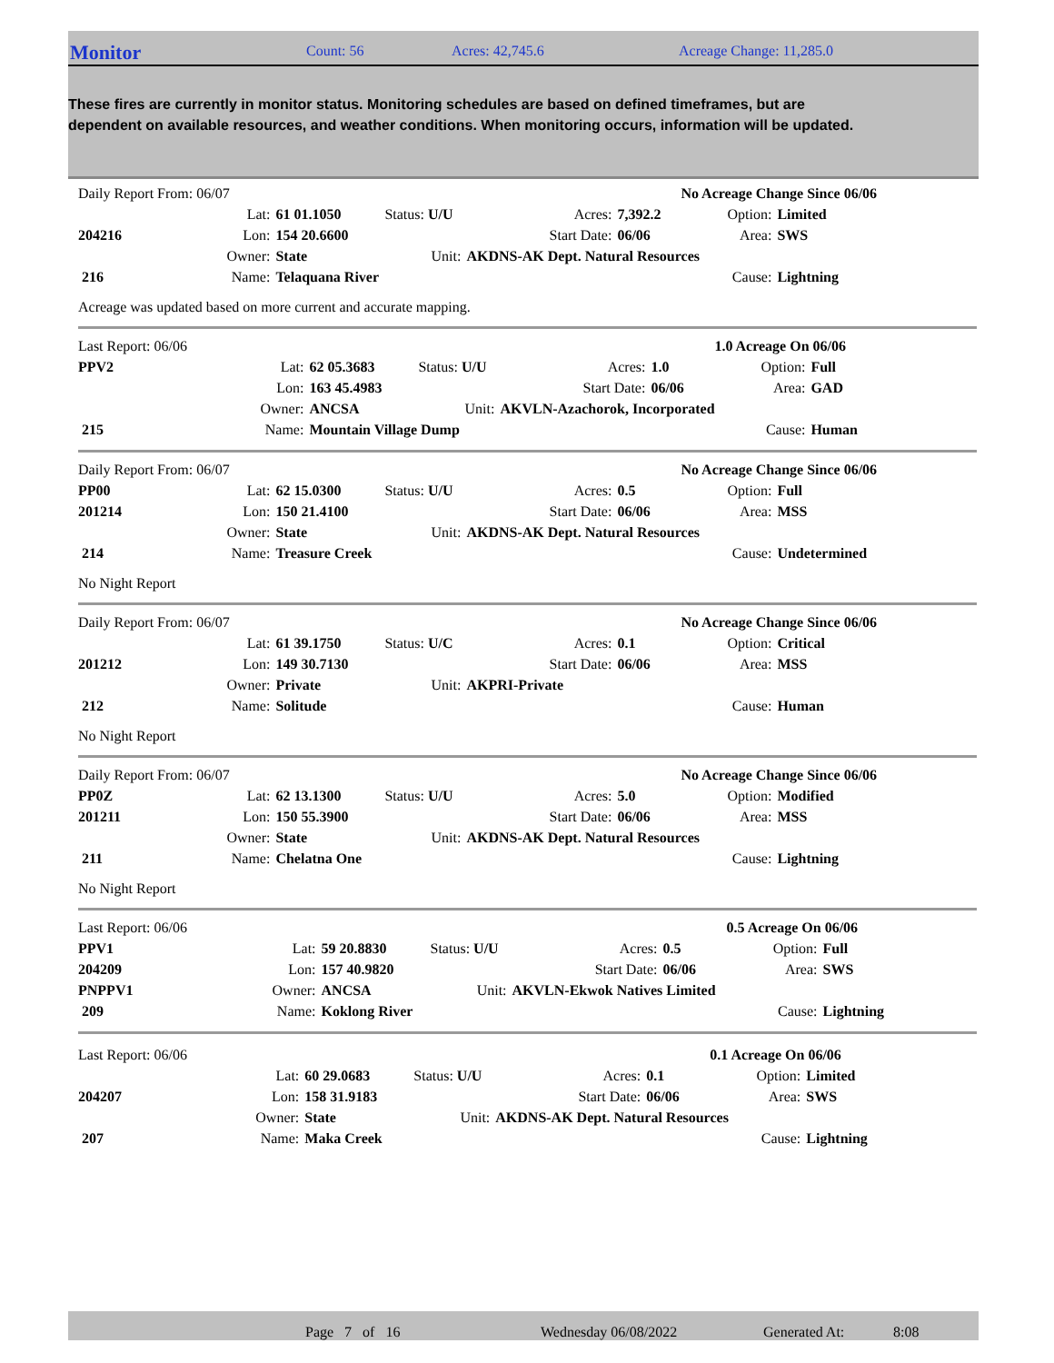Monitor
Count: 56 Acres: 42,745.6 Acreage Change: 11,285.0
These fires are currently in monitor status. Monitoring schedules are based on defined timeframes, but are dependent on available resources, and weather conditions. When monitoring occurs, information will be updated.
| Daily Report From: 06/07 | | | | | | No Acreage Change Since 06/06 | |
| | Lat: | 61 01.1050 | Status: U/U | Acres: | 7,392.2 | Option: | Limited |
| 204216 | Lon: | 154 20.6600 | | Start Date: | 06/06 | Area: | SWS |
| | Owner: | State | Unit: | AKDNS-AK Dept. Natural Resources | | | |
| 216 | Name: | Telaquana River | | | | Cause: | Lightning |
Acreage was updated based on more current and accurate mapping.
| Last Report: 06/06 | | | | | | 1.0 Acreage On 06/06 | |
| PPV2 | Lat: | 62 05.3683 | Status: U/U | Acres: | 1.0 | Option: | Full |
| | Lon: | 163 45.4983 | | Start Date: | 06/06 | Area: | GAD |
| | Owner: | ANCSA | Unit: | AKVLN-Azachorok, Incorporated | | | |
| 215 | Name: | Mountain Village Dump | | | | Cause: | Human |
| Daily Report From: 06/07 | | | | | | No Acreage Change Since 06/06 | |
| PP00 | Lat: | 62 15.0300 | Status: U/U | Acres: | 0.5 | Option: | Full |
| 201214 | Lon: | 150 21.4100 | | Start Date: | 06/06 | Area: | MSS |
| | Owner: | State | Unit: | AKDNS-AK Dept. Natural Resources | | | |
| 214 | Name: | Treasure Creek | | | | Cause: | Undetermined |
No Night Report
| Daily Report From: 06/07 | | | | | | No Acreage Change Since 06/06 | |
| | Lat: | 61 39.1750 | Status: U/C | Acres: | 0.1 | Option: | Critical |
| 201212 | Lon: | 149 30.7130 | | Start Date: | 06/06 | Area: | MSS |
| | Owner: | Private | Unit: | AKPRI-Private | | | |
| 212 | Name: | Solitude | | | | Cause: | Human |
No Night Report
| Daily Report From: 06/07 | | | | | | No Acreage Change Since 06/06 | |
| PP0Z | Lat: | 62 13.1300 | Status: U/U | Acres: | 5.0 | Option: | Modified |
| 201211 | Lon: | 150 55.3900 | | Start Date: | 06/06 | Area: | MSS |
| | Owner: | State | Unit: | AKDNS-AK Dept. Natural Resources | | | |
| 211 | Name: | Chelatna One | | | | Cause: | Lightning |
No Night Report
| Last Report: 06/06 | | | | | | 0.5 Acreage On 06/06 | |
| PPV1 | Lat: | 59 20.8830 | Status: U/U | Acres: | 0.5 | Option: | Full |
| 204209 | Lon: | 157 40.9820 | | Start Date: | 06/06 | Area: | SWS |
| PNPPV1 | Owner: | ANCSA | Unit: | AKVLN-Ekwok Natives Limited | | | |
| 209 | Name: | Koklong River | | | | Cause: | Lightning |
| Last Report: 06/06 | | | | | | 0.1 Acreage On 06/06 | |
| | Lat: | 60 29.0683 | Status: U/U | Acres: | 0.1 | Option: | Limited |
| 204207 | Lon: | 158 31.9183 | | Start Date: | 06/06 | Area: | SWS |
| | Owner: | State | Unit: | AKDNS-AK Dept. Natural Resources | | | |
| 207 | Name: | Maka Creek | | | | Cause: | Lightning |
Page 7 of 16 Wednesday 06/08/2022 Generated At: 8:08